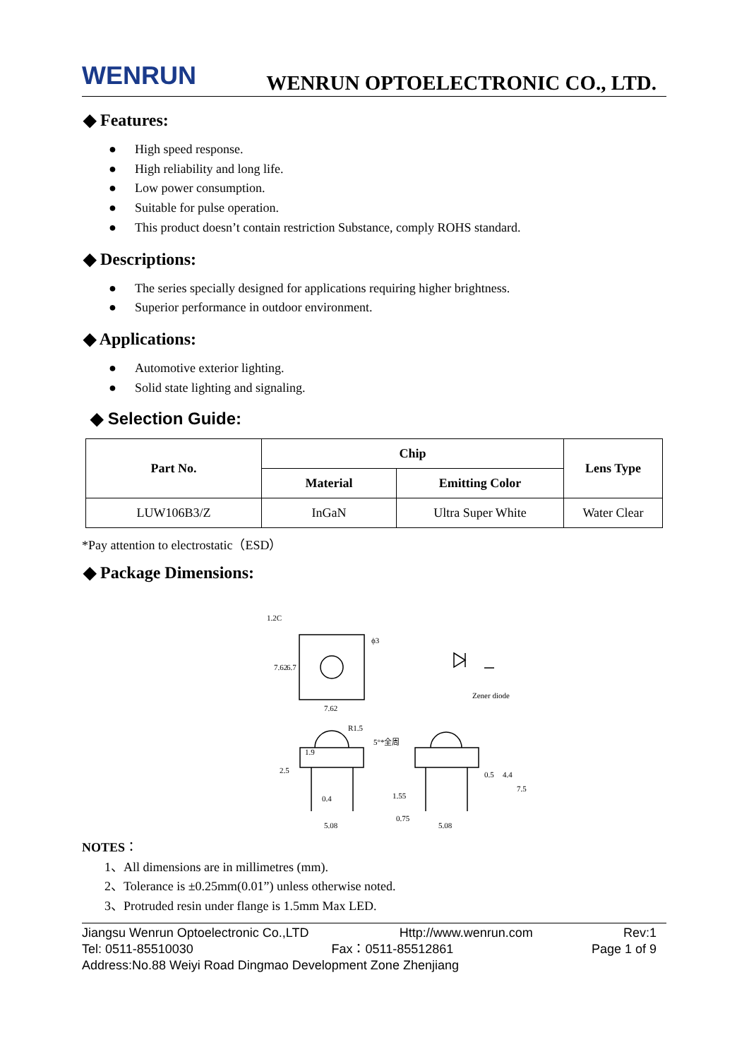WENRUN
WENRUN OPTOELECTRONIC CO., LTD.
◆ Features:
● High speed response.
● High reliability and long life.
● Low power consumption.
● Suitable for pulse operation.
● This product doesn’t contain restriction Substance, comply ROHS standard.
◆ Descriptions:
● The series specially designed for applications requiring higher brightness.
● Superior performance in outdoor environment.
◆ Applications:
● Automotive exterior lighting.
● Solid state lighting and signaling.
◆ Selection Guide:
| Part No. | Chip | | Lens Type |
| --- | --- | --- | --- |
| | Material | Emitting Color | |
| LUW106B3/Z | InGaN | Ultra Super White | Water Clear |
*Pay attention to electrostatic（ESD）
◆ Package Dimensions:
1.2C
ϕ3
7.62
7.62
6.7
Zener diode
R1.5
5°*全周
0.4
5.08
1.55
0.75
5.08
0.5
4.4
7.5
2.5
1.9
NOTES：
1、All dimensions are in millimetres (mm).
2、Tolerance is ±0.25mm(0.01”) unless otherwise noted.
3、Protruded resin under flange is 1.5mm Max LED.
Jiangsu Wenrun Optoelectronic Co.,LTD Http://www.wenrun.com Rev:1
Tel: 0511-85510030 Fax：0511-85512861 Page 1 of 9
Address:No.88 Weiyi Road Dingmao Development Zone Zhenjiang